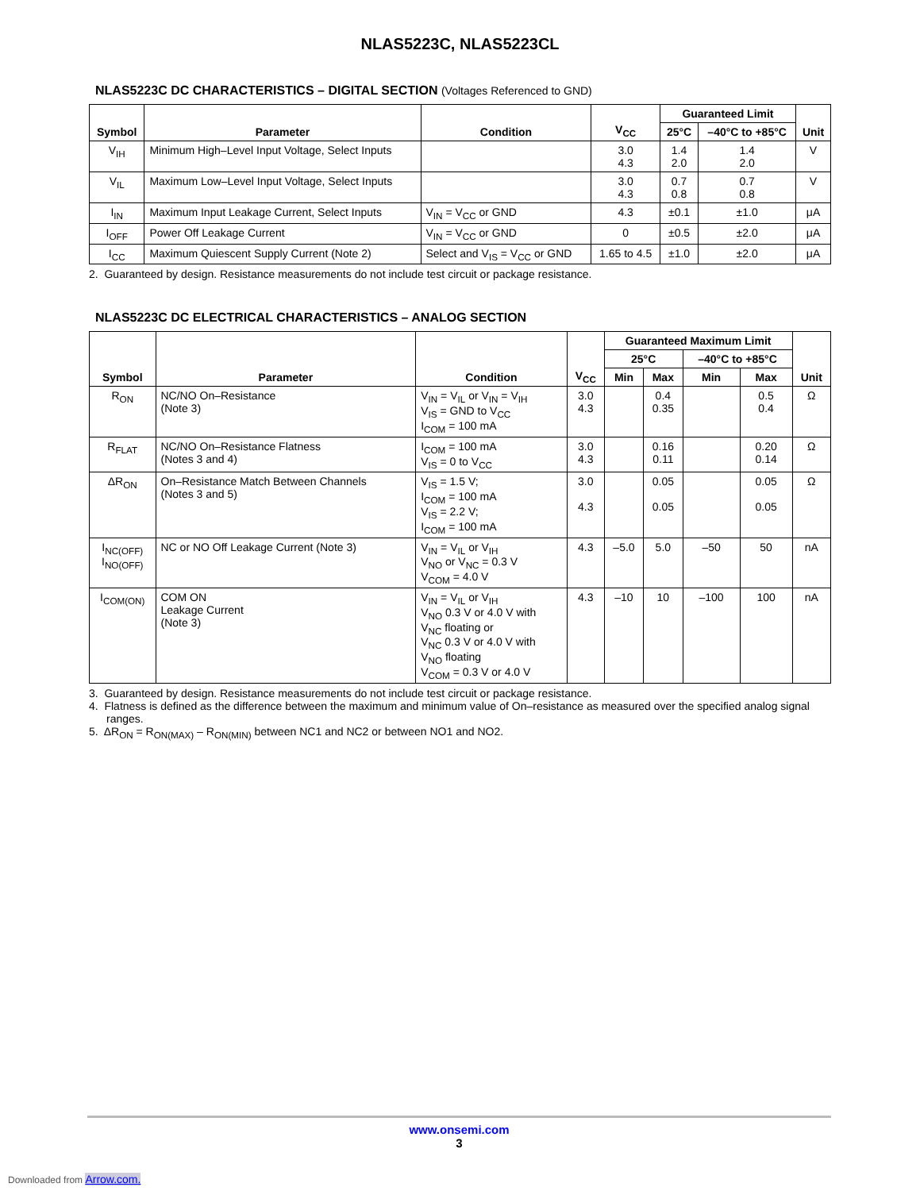NLAS5223C, NLAS5223CL
NLAS5223C DC CHARACTERISTICS – DIGITAL SECTION (Voltages Referenced to GND)
| Symbol | Parameter | Condition | V<sub>CC</sub> | Guaranteed Limit | | Unit |
| --- | --- | --- | --- | --- | --- | --- |
| | | | | 25°C | –40°C to +85°C | |
| V<sub>IH</sub> | Minimum High–Level Input Voltage, Select Inputs | | 3.0 4.3 | 1.4 2.0 | 1.4 2.0 | V |
| V<sub>IL</sub> | Maximum Low–Level Input Voltage, Select Inputs | | 3.0 4.3 | 0.7 0.8 | 0.7 0.8 | V |
| I<sub>IN</sub> | Maximum Input Leakage Current, Select Inputs | V<sub>IN</sub> = V<sub>CC</sub> or GND | 4.3 | ±0.1 | ±1.0 | μA |
| I<sub>OFF</sub> | Power Off Leakage Current | V<sub>IN</sub> = V<sub>CC</sub> or GND | 0 | ±0.5 | ±2.0 | μA |
| I<sub>CC</sub> | Maximum Quiescent Supply Current (Note 2) | Select and V<sub>IS</sub> = V<sub>CC</sub> or GND | 1.65 to 4.5 | ±1.0 | ±2.0 | μA |
2. Guaranteed by design. Resistance measurements do not include test circuit or package resistance.
NLAS5223C DC ELECTRICAL CHARACTERISTICS – ANALOG SECTION
| Symbol | Parameter | Condition | V<sub>CC</sub> | Guaranteed Maximum Limit | | | | Unit |
| --- | --- | --- | --- | --- | --- | --- | --- | --- |
| | | | | 25°C | | –40°C to +85°C | | |
| | | | | Min | Max | Min | Max | |
| R<sub>ON</sub> | NC/NO On–Resistance (Note 3) | V<sub>IN</sub> = V<sub>IL</sub> or V<sub>IN</sub> = V<sub>IH</sub> V<sub>IS</sub> = GND to V<sub>CC</sub> I<sub>COM</sub> = 100 mA | 3.0 4.3 | | 0.4 0.35 | | 0.5 0.4 | Ω |
| R<sub>FLAT</sub> | NC/NO On–Resistance Flatness (Notes 3 and 4) | I<sub>COM</sub> = 100 mA V<sub>IS</sub> = 0 to V<sub>CC</sub> | 3.0 4.3 | | 0.16 0.11 | | 0.20 0.14 | Ω |
| ΔR<sub>ON</sub> | On–Resistance Match Between Channels (Notes 3 and 5) | V<sub>IS</sub> = 1.5 V; I<sub>COM</sub> = 100 mA V<sub>IS</sub> = 2.2 V; I<sub>COM</sub> = 100 mA | 3.0 4.3 | | 0.05 0.05 | | 0.05 0.05 | Ω |
| I<sub>NC(OFF)</sub> I<sub>NO(OFF)</sub> | NC or NO Off Leakage Current (Note 3) | V<sub>IN</sub> = V<sub>IL</sub> or V<sub>IH</sub> V<sub>NO</sub> or V<sub>NC</sub> = 0.3 V V<sub>COM</sub> = 4.0 V | 4.3 | –5.0 | 5.0 | –50 | 50 | nA |
| I<sub>COM(ON)</sub> | COM ON Leakage Current (Note 3) | V<sub>IN</sub> = V<sub>IL</sub> or V<sub>IH</sub> V<sub>NO</sub> 0.3 V or 4.0 V with V<sub>NC</sub> floating or V<sub>NC</sub> 0.3 V or 4.0 V with V<sub>NO</sub> floating V<sub>COM</sub> = 0.3 V or 4.0 V | 4.3 | –10 | 10 | –100 | 100 | nA |
3. Guaranteed by design. Resistance measurements do not include test circuit or package resistance.
4. Flatness is defined as the difference between the maximum and minimum value of On–resistance as measured over the specified analog signal ranges.
5. ΔR<sub>ON</sub> = R<sub>ON(MAX)</sub> – R<sub>ON(MIN)</sub> between NC1 and NC2 or between NO1 and NO2.
www.onsemi.com
3
Downloaded from Arrow.com.